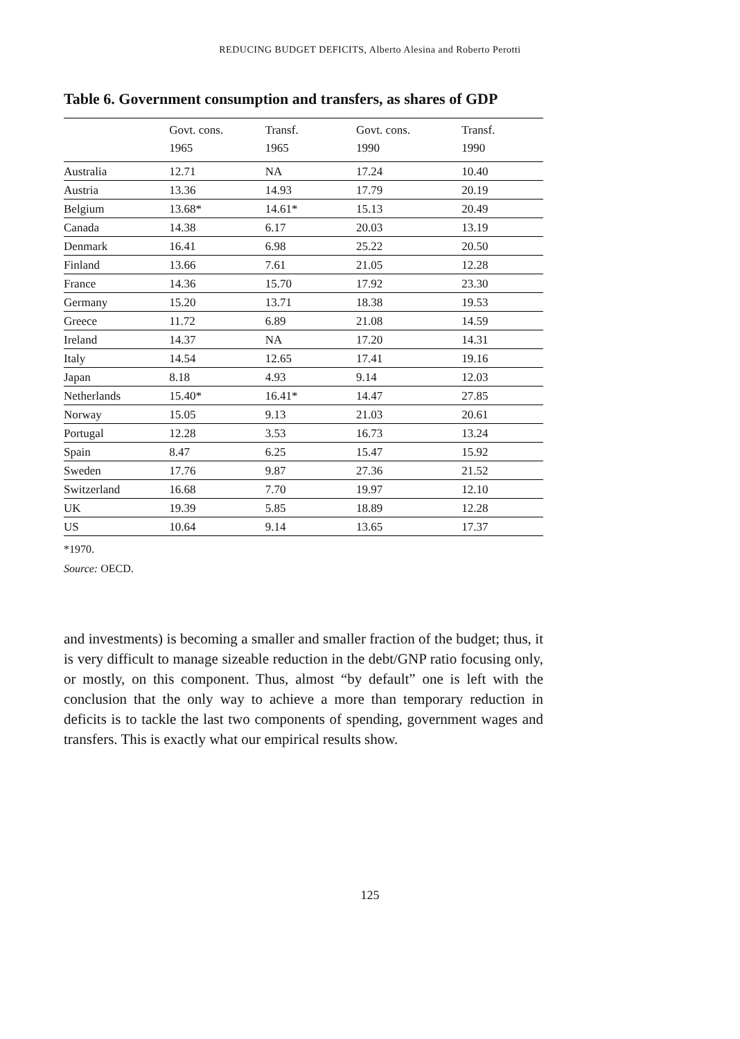REDUCING BUDGET DEFICITS, Alberto Alesina and Roberto Perotti
Table 6. Government consumption and transfers, as shares of GDP
| | Govt. cons. 1965 | Transf. 1965 | Govt. cons. 1990 | Transf. 1990 |
| --- | --- | --- | --- | --- |
| Australia | 12.71 | NA | 17.24 | 10.40 |
| Austria | 13.36 | 14.93 | 17.79 | 20.19 |
| Belgium | 13.68* | 14.61* | 15.13 | 20.49 |
| Canada | 14.38 | 6.17 | 20.03 | 13.19 |
| Denmark | 16.41 | 6.98 | 25.22 | 20.50 |
| Finland | 13.66 | 7.61 | 21.05 | 12.28 |
| France | 14.36 | 15.70 | 17.92 | 23.30 |
| Germany | 15.20 | 13.71 | 18.38 | 19.53 |
| Greece | 11.72 | 6.89 | 21.08 | 14.59 |
| Ireland | 14.37 | NA | 17.20 | 14.31 |
| Italy | 14.54 | 12.65 | 17.41 | 19.16 |
| Japan | 8.18 | 4.93 | 9.14 | 12.03 |
| Netherlands | 15.40* | 16.41* | 14.47 | 27.85 |
| Norway | 15.05 | 9.13 | 21.03 | 20.61 |
| Portugal | 12.28 | 3.53 | 16.73 | 13.24 |
| Spain | 8.47 | 6.25 | 15.47 | 15.92 |
| Sweden | 17.76 | 9.87 | 27.36 | 21.52 |
| Switzerland | 16.68 | 7.70 | 19.97 | 12.10 |
| UK | 19.39 | 5.85 | 18.89 | 12.28 |
| US | 10.64 | 9.14 | 13.65 | 17.37 |
*1970.
Source: OECD.
and investments) is becoming a smaller and smaller fraction of the budget; thus, it is very difficult to manage sizeable reduction in the debt/GNP ratio focusing only, or mostly, on this component. Thus, almost “by default” one is left with the conclusion that the only way to achieve a more than temporary reduction in deficits is to tackle the last two components of spending, government wages and transfers. This is exactly what our empirical results show.
125